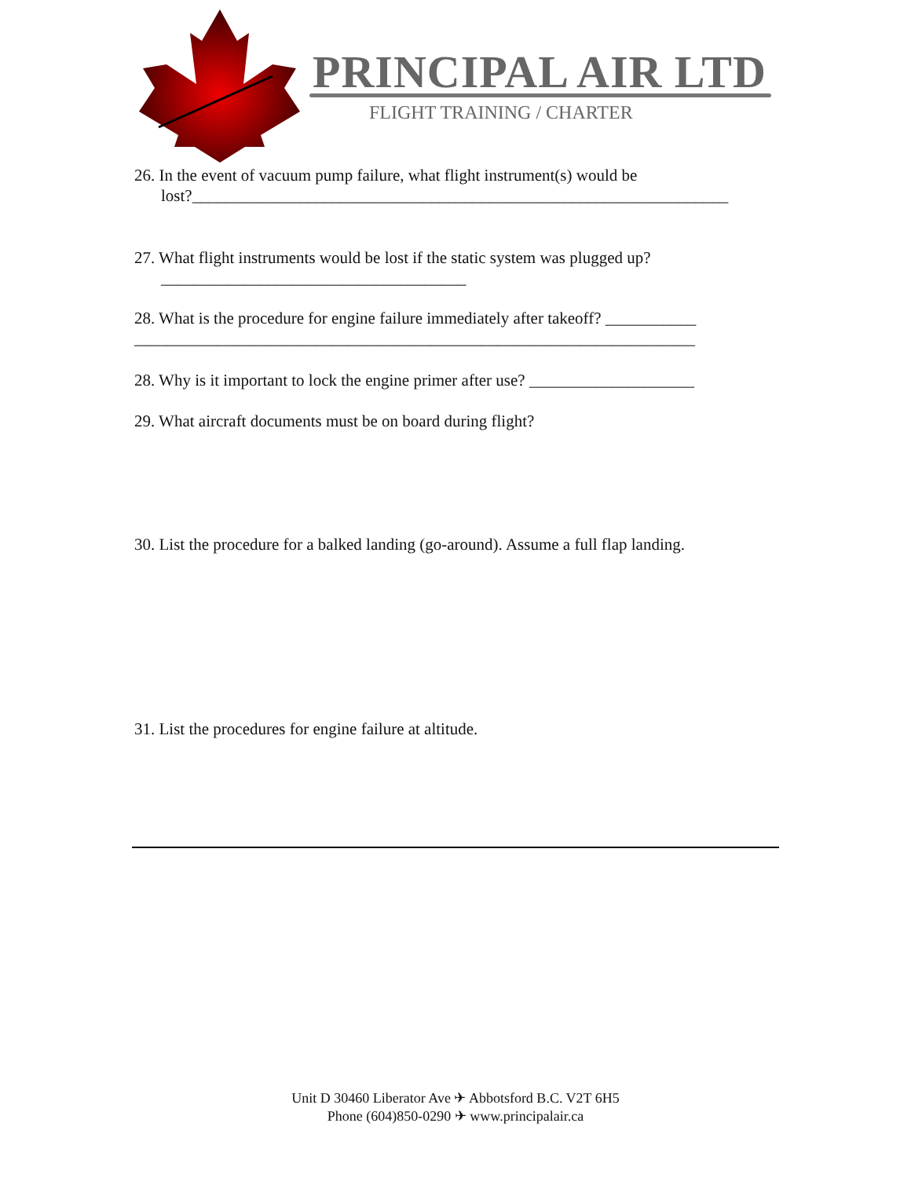PRINCIPAL AIR LTD
FLIGHT TRAINING / CHARTER
26. In the event of vacuum pump failure, what flight instrument(s) would be
lost?_________________________________________________________________
27. What flight instruments would be lost if the static system was plugged up?
_____________________________________
28. What is the procedure for engine failure immediately after takeoff? ___________
____________________________________________________________________
28. Why is it important to lock the engine primer after use? ____________________
29. What aircraft documents must be on board during flight?
30. List the procedure for a balked landing (go-around). Assume a full flap landing.
31. List the procedures for engine failure at altitude.
Unit D 30460 Liberator Ave ✈ Abbotsford B.C. V2T 6H5
Phone (604)850-0290 ✈ www.principalair.ca